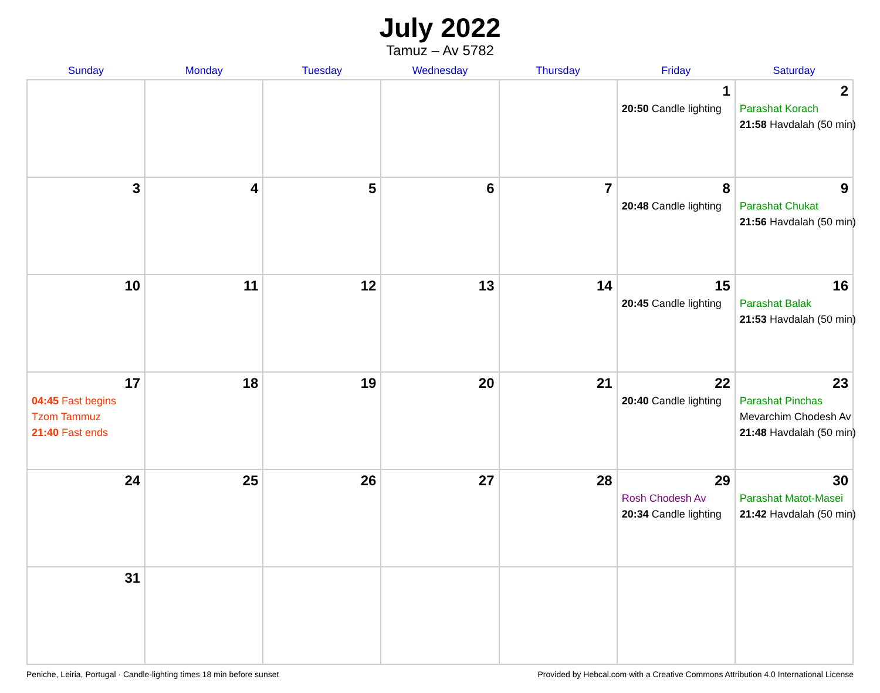July 2022
Tamuz – Av 5782
| Sunday | Monday | Tuesday | Wednesday | Thursday | Friday | Saturday |
| --- | --- | --- | --- | --- | --- | --- |
| | | | | | 1 20:50 Candle lighting | 2 Parashat Korach 21:58 Havdalah (50 min) |
| 3 | 4 | 5 | 6 | 7 | 8 20:48 Candle lighting | 9 Parashat Chukat 21:56 Havdalah (50 min) |
| 10 | 11 | 12 | 13 | 14 | 15 20:45 Candle lighting | 16 Parashat Balak 21:53 Havdalah (50 min) |
| 17 04:45 Fast begins Tzom Tammuz 21:40 Fast ends | 18 | 19 | 20 | 21 | 22 20:40 Candle lighting | 23 Parashat Pinchas Mevarchim Chodesh Av 21:48 Havdalah (50 min) |
| 24 | 25 | 26 | 27 | 28 | 29 Rosh Chodesh Av 20:34 Candle lighting | 30 Parashat Matot-Masei 21:42 Havdalah (50 min) |
| 31 | | | | | | |
Peniche, Leiria, Portugal · Candle-lighting times 18 min before sunset Provided by Hebcal.com with a Creative Commons Attribution 4.0 International License